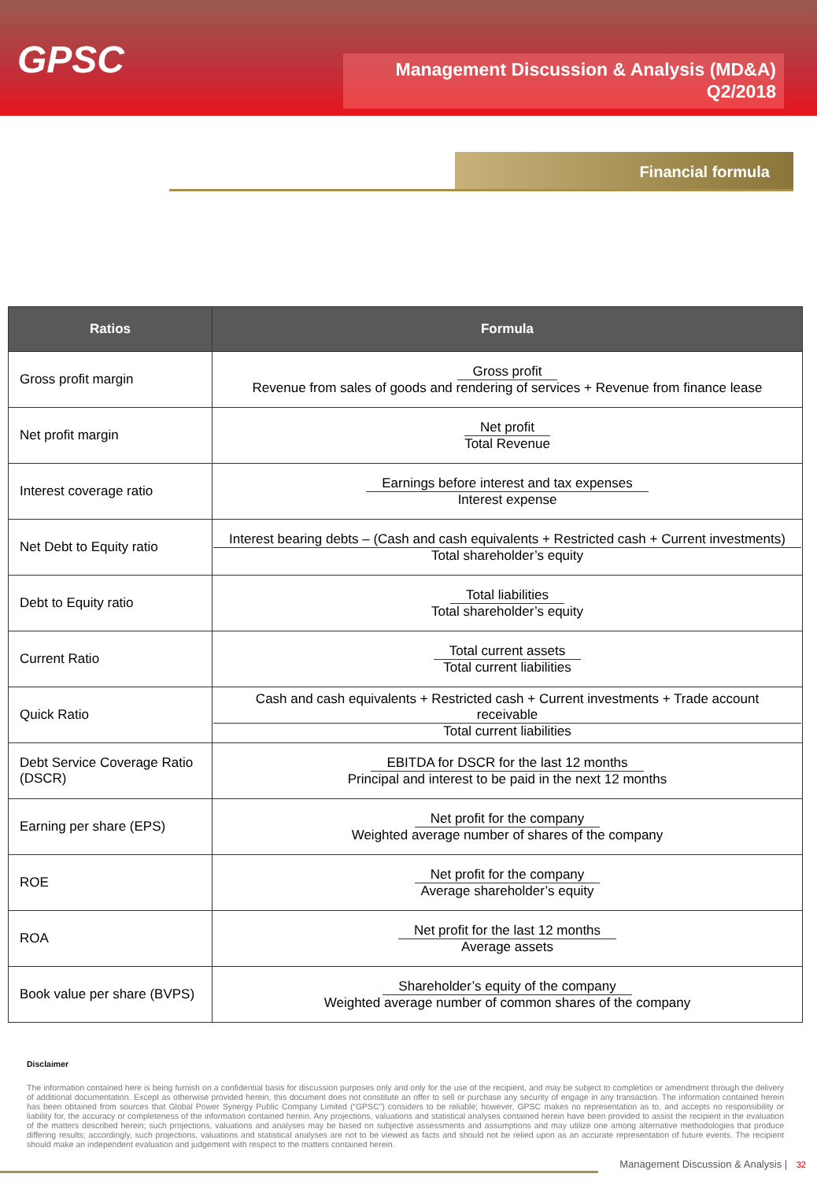GPSC
Management Discussion & Analysis (MD&A)
Q2/2018
Financial formula
| Ratios | Formula |
| --- | --- |
| Gross profit margin | Gross profit Revenue from sales of goods and rendering of services + Revenue from finance lease |
| Net profit margin | Net profit Total Revenue |
| Interest coverage ratio | Earnings before interest and tax expenses Interest expense |
| Net Debt to Equity ratio | Interest bearing debts – (Cash and cash equivalents + Restricted cash + Current investments) Total shareholder’s equity |
| Debt to Equity ratio | Total liabilities Total shareholder’s equity |
| Current Ratio | Total current assets Total current liabilities |
| Quick Ratio | Cash and cash equivalents + Restricted cash + Current investments + Trade account receivable Total current liabilities |
| Debt Service Coverage Ratio (DSCR) | EBITDA for DSCR for the last 12 months Principal and interest to be paid in the next 12 months |
| Earning per share (EPS) | Net profit for the company Weighted average number of shares of the company |
| ROE | Net profit for the company Average shareholder’s equity |
| ROA | Net profit for the last 12 months Average assets |
| Book value per share (BVPS) | Shareholder’s equity of the company Weighted average number of common shares of the company |
Disclaimer
The information contained here is being furnish on a confidential basis for discussion purposes only and only for the use of the recipient, and may be subject to completion or amendment through the delivery of additional documentation. Except as otherwise provided herein, this document does not constitute an offer to sell or purchase any security of engage in any transaction. The information contained herein has been obtained from sources that Global Power Synergy Public Company Limited (“GPSC”) considers to be reliable; however, GPSC makes no representation as to, and accepts no responsibility or liability for, the accuracy or completeness of the information contained herein. Any projections, valuations and statistical analyses contained herein have been provided to assist the recipient in the evaluation of the matters described herein; such projections, valuations and analyses may be based on subjective assessments and assumptions and may utilize one among alternative methodologies that produce differing results; accordingly, such projections, valuations and statistical analyses are not to be viewed as facts and should not be relied upon as an accurate representation of future events. The recipient should make an independent evaluation and judgement with respect to the matters contained herein.
Management Discussion & Analysis | 32